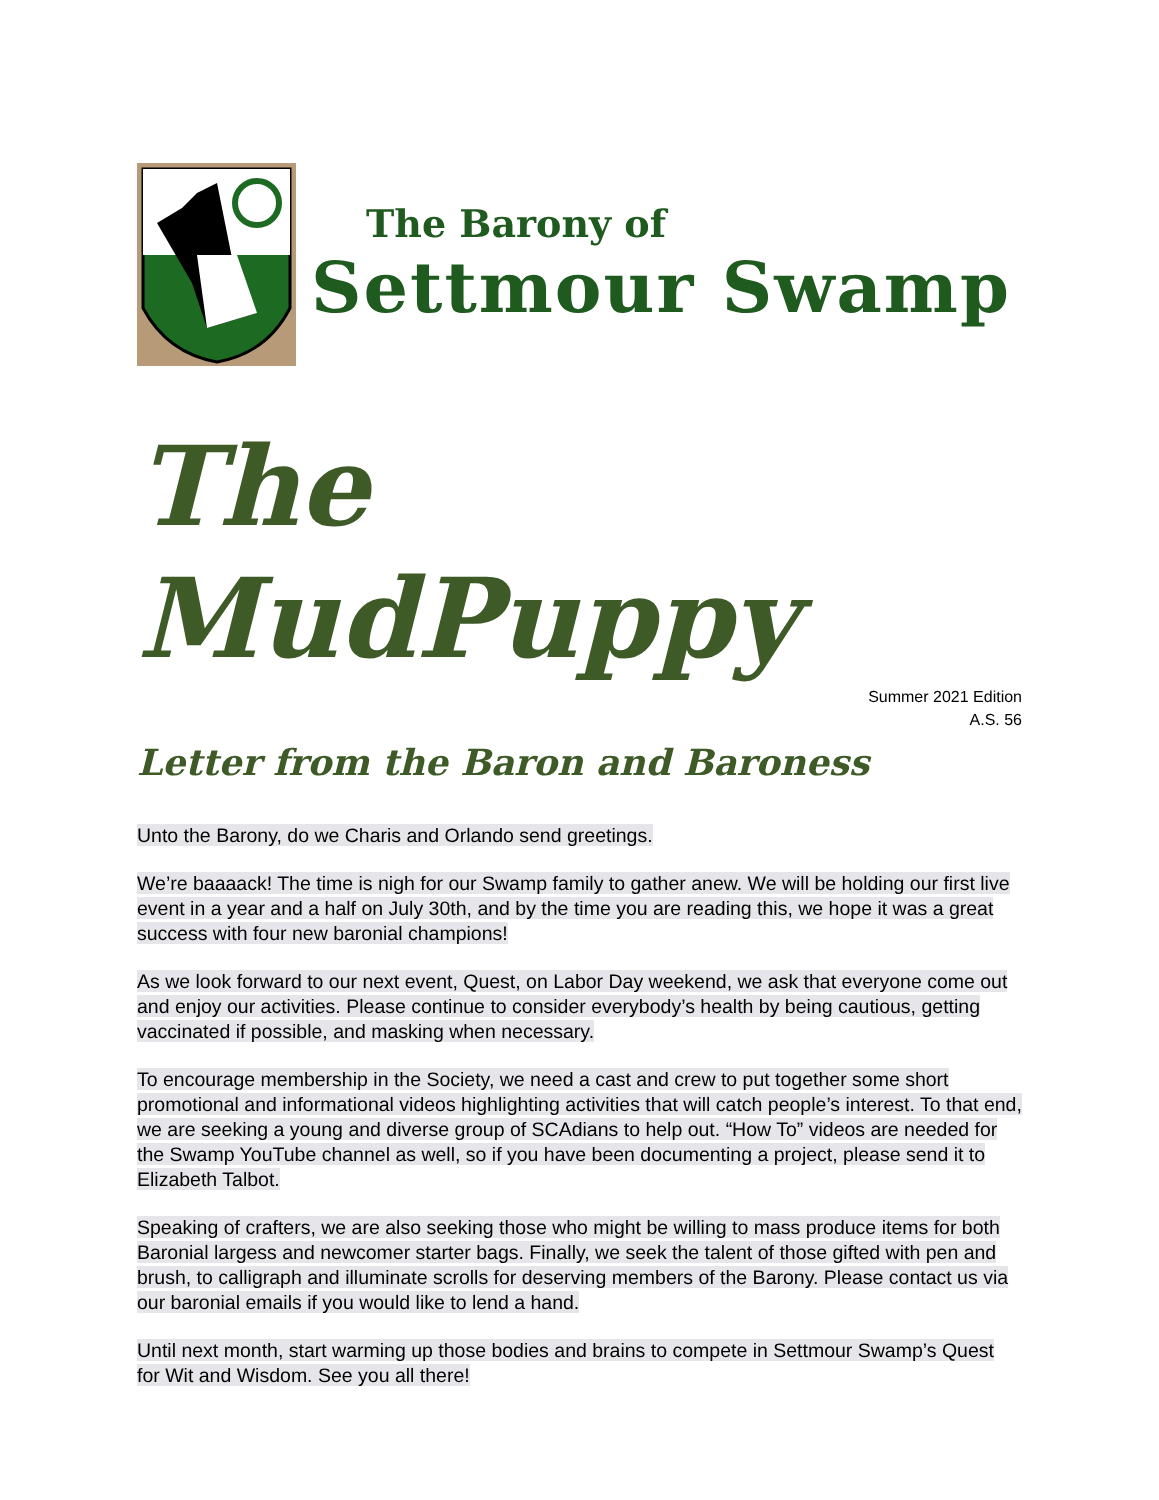The Barony of
Settmour Swamp
The MudPuppy
Summer 2021 Edition
A.S. 56
Letter from the Baron and Baroness
Unto the Barony, do we Charis and Orlando send greetings.
We’re baaaack! The time is nigh for our Swamp family to gather anew. We will be holding our first live event in a year and a half on July 30th, and by the time you are reading this, we hope it was a great success with four new baronial champions!
As we look forward to our next event, Quest, on Labor Day weekend, we ask that everyone come out and enjoy our activities. Please continue to consider everybody’s health by being cautious, getting vaccinated if possible, and masking when necessary.
To encourage membership in the Society, we need a cast and crew to put together some short promotional and informational videos highlighting activities that will catch people’s interest. To that end, we are seeking a young and diverse group of SCAdians to help out. “How To” videos are needed for the Swamp YouTube channel as well, so if you have been documenting a project, please send it to Elizabeth Talbot.
Speaking of crafters, we are also seeking those who might be willing to mass produce items for both Baronial largess and newcomer starter bags. Finally, we seek the talent of those gifted with pen and brush, to calligraph and illuminate scrolls for deserving members of the Barony. Please contact us via our baronial emails if you would like to lend a hand.
Until next month, start warming up those bodies and brains to compete in Settmour Swamp’s Quest for Wit and Wisdom. See you all there!